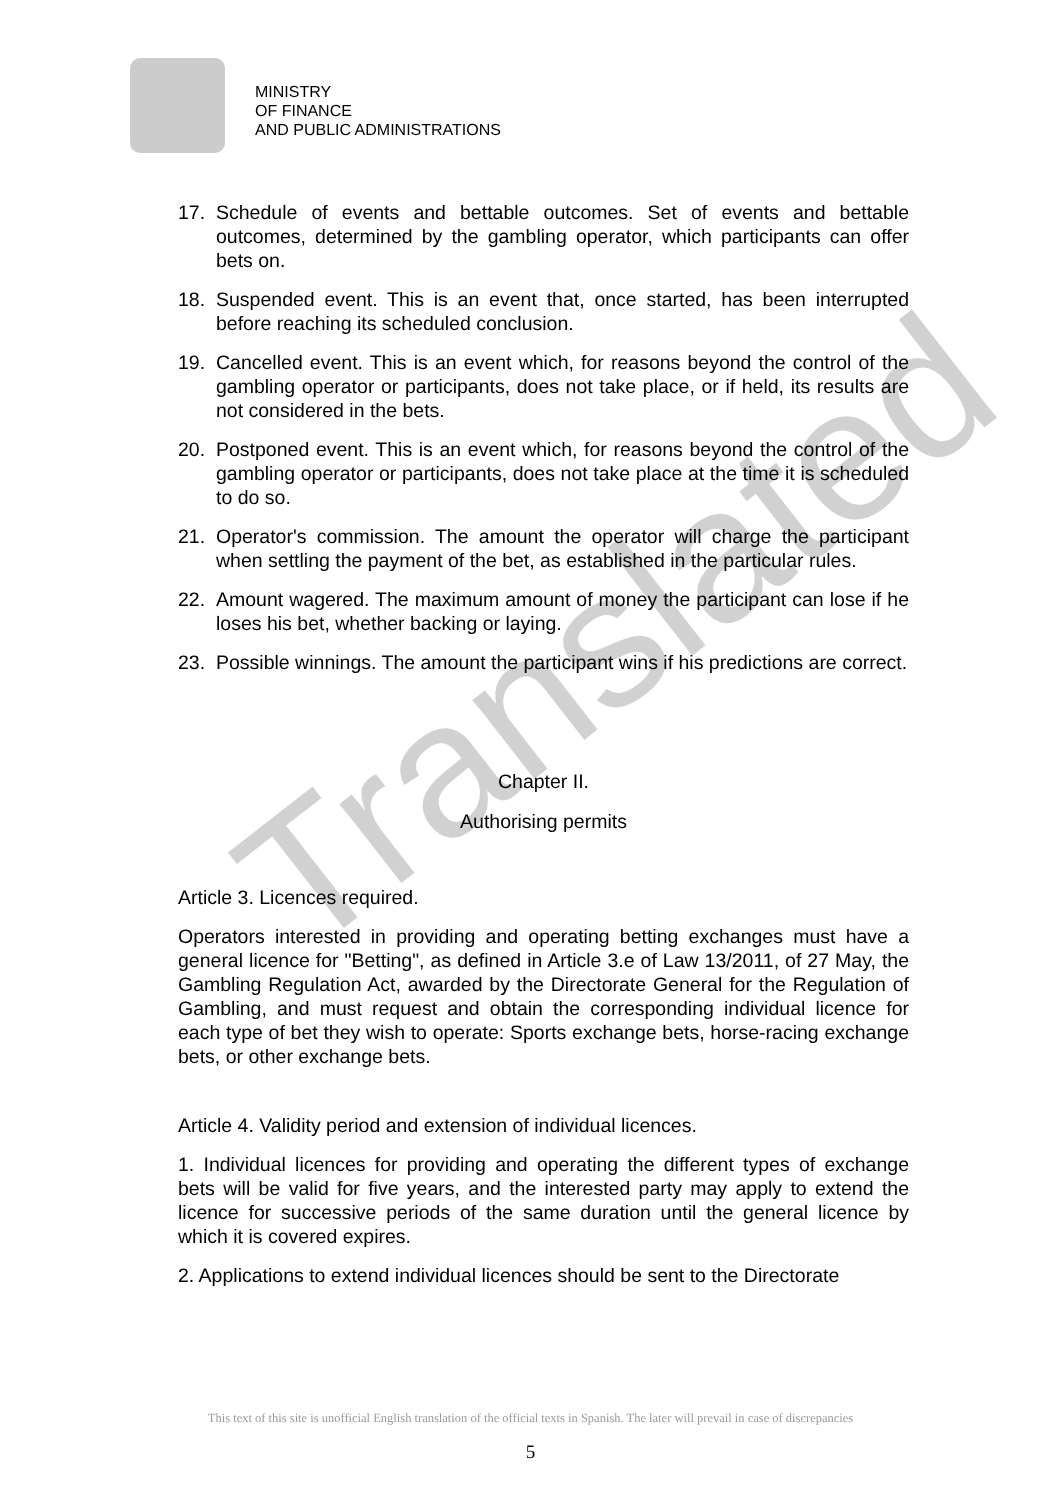MINISTRY
OF FINANCE
AND PUBLIC ADMINISTRATIONS
17. Schedule of events and bettable outcomes. Set of events and bettable outcomes, determined by the gambling operator, which participants can offer bets on.
18. Suspended event. This is an event that, once started, has been interrupted before reaching its scheduled conclusion.
19. Cancelled event. This is an event which, for reasons beyond the control of the gambling operator or participants, does not take place, or if held, its results are not considered in the bets.
20. Postponed event. This is an event which, for reasons beyond the control of the gambling operator or participants, does not take place at the time it is scheduled to do so.
21. Operator's commission. The amount the operator will charge the participant when settling the payment of the bet, as established in the particular rules.
22. Amount wagered. The maximum amount of money the participant can lose if he loses his bet, whether backing or laying.
23. Possible winnings. The amount the participant wins if his predictions are correct.
Chapter II.
Authorising permits
Article 3. Licences required.
Operators interested in providing and operating betting exchanges must have a general licence for "Betting", as defined in Article 3.e of Law 13/2011, of 27 May, the Gambling Regulation Act, awarded by the Directorate General for the Regulation of Gambling, and must request and obtain the corresponding individual licence for each type of bet they wish to operate: Sports exchange bets, horse-racing exchange bets, or other exchange bets.
Article 4. Validity period and extension of individual licences.
1. Individual licences for providing and operating the different types of exchange bets will be valid for five years, and the interested party may apply to extend the licence for successive periods of the same duration until the general licence by which it is covered expires.
2. Applications to extend individual licences should be sent to the Directorate
Translated
This text of this site is unofficial English translation of the official texts in Spanish. The later will prevail in case of discrepancies
5